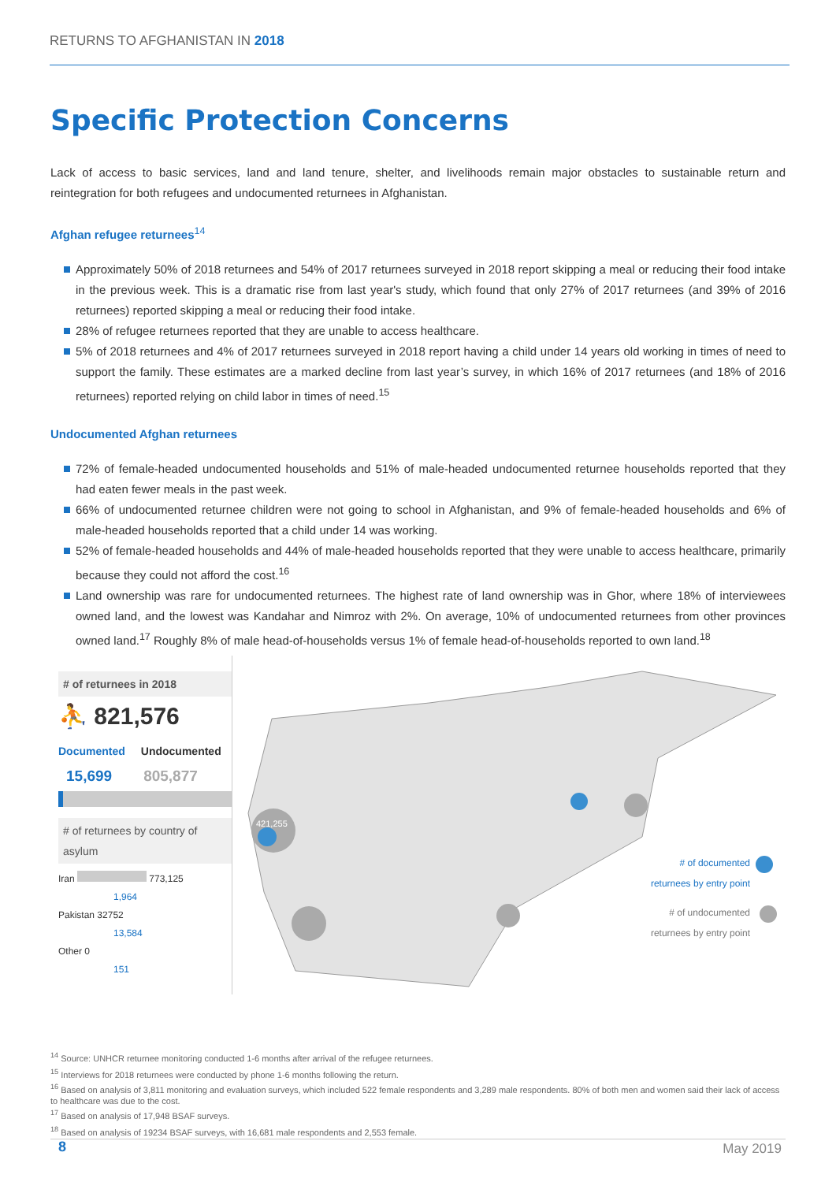RETURNS TO AFGHANISTAN IN 2018
Specific Protection Concerns
Lack of access to basic services, land and land tenure, shelter, and livelihoods remain major obstacles to sustainable return and reintegration for both refugees and undocumented returnees in Afghanistan.
Afghan refugee returnees<sup>14</sup>
Approximately 50% of 2018 returnees and 54% of 2017 returnees surveyed in 2018 report skipping a meal or reducing their food intake in the previous week. This is a dramatic rise from last year's study, which found that only 27% of 2017 returnees (and 39% of 2016 returnees) reported skipping a meal or reducing their food intake.
28% of refugee returnees reported that they are unable to access healthcare.
5% of 2018 returnees and 4% of 2017 returnees surveyed in 2018 report having a child under 14 years old working in times of need to support the family. These estimates are a marked decline from last year’s survey, in which 16% of 2017 returnees (and 18% of 2016 returnees) reported relying on child labor in times of need.<sup>15</sup>
Undocumented Afghan returnees
72% of female-headed undocumented households and 51% of male-headed undocumented returnee households reported that they had eaten fewer meals in the past week.
66% of undocumented returnee children were not going to school in Afghanistan, and 9% of female-headed households and 6% of male-headed households reported that a child under 14 was working.
52% of female-headed households and 44% of male-headed households reported that they were unable to access healthcare, primarily because they could not afford the cost.<sup>16</sup>
Land ownership was rare for undocumented returnees. The highest rate of land ownership was in Ghor, where 18% of interviewees owned land, and the lowest was Kandahar and Nimroz with 2%. On average, 10% of undocumented returnees from other provinces owned land.<sup>17</sup> Roughly 8% of male head-of-households versus 1% of female head-of-households reported to own land.<sup>18</sup>
# of returnees in 2018
⛹ 821,576
Documented Undocumented
15,699 805,877
# of returnees by country of asylum
Iran 773,125
1,964
Pakistan 32752
13,584
Other 0
151
421,255
# of documented
returnees by entry point
# of undocumented
returnees by entry point
<sup>14</sup> Source: UNHCR returnee monitoring conducted 1-6 months after arrival of the refugee returnees.
<sup>15</sup> Interviews for 2018 returnees were conducted by phone 1-6 months following the return.
<sup>16</sup> Based on analysis of 3,811 monitoring and evaluation surveys, which included 522 female respondents and 3,289 male respondents. 80% of both men and women said their lack of access to healthcare was due to the cost.
<sup>17</sup> Based on analysis of 17,948 BSAF surveys.
<sup>18</sup> Based on analysis of 19234 BSAF surveys, with 16,681 male respondents and 2,553 female.
8 May 2019